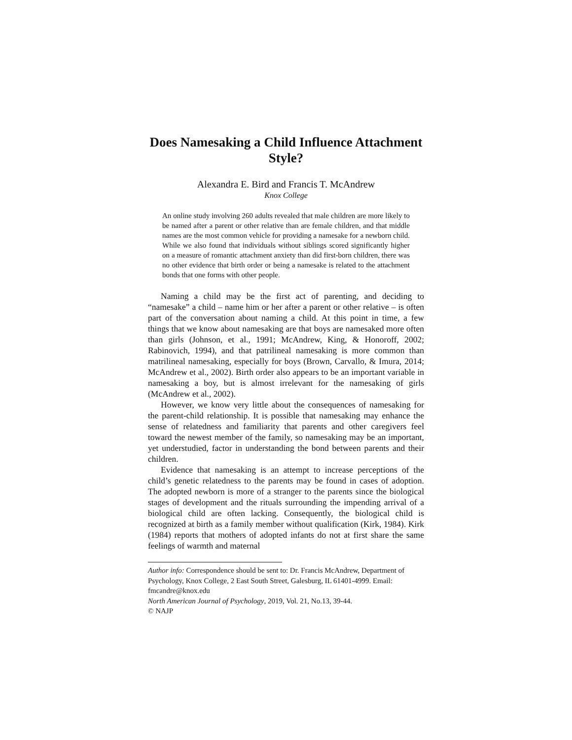Does Namesaking a Child Influence Attachment Style?
Alexandra E. Bird and Francis T. McAndrew
Knox College
An online study involving 260 adults revealed that male children are more likely to be named after a parent or other relative than are female children, and that middle names are the most common vehicle for providing a namesake for a newborn child. While we also found that individuals without siblings scored significantly higher on a measure of romantic attachment anxiety than did first-born children, there was no other evidence that birth order or being a namesake is related to the attachment bonds that one forms with other people.
Naming a child may be the first act of parenting, and deciding to “namesake” a child – name him or her after a parent or other relative – is often part of the conversation about naming a child. At this point in time, a few things that we know about namesaking are that boys are namesaked more often than girls (Johnson, et al., 1991; McAndrew, King, & Honoroff, 2002; Rabinovich, 1994), and that patrilineal namesaking is more common than matrilineal namesaking, especially for boys (Brown, Carvallo, & Imura, 2014; McAndrew et al., 2002). Birth order also appears to be an important variable in namesaking a boy, but is almost irrelevant for the namesaking of girls (McAndrew et al., 2002).
However, we know very little about the consequences of namesaking for the parent-child relationship. It is possible that namesaking may enhance the sense of relatedness and familiarity that parents and other caregivers feel toward the newest member of the family, so namesaking may be an important, yet understudied, factor in understanding the bond between parents and their children.
Evidence that namesaking is an attempt to increase perceptions of the child’s genetic relatedness to the parents may be found in cases of adoption. The adopted newborn is more of a stranger to the parents since the biological stages of development and the rituals surrounding the impending arrival of a biological child are often lacking. Consequently, the biological child is recognized at birth as a family member without qualification (Kirk, 1984). Kirk (1984) reports that mothers of adopted infants do not at first share the same feelings of warmth and maternal
Author info: Correspondence should be sent to: Dr. Francis McAndrew, Department of Psychology, Knox College, 2 East South Street, Galesburg, IL 61401-4999. Email: fmcandre@knox.edu
North American Journal of Psychology, 2019, Vol. 21, No.13, 39-44.
© NAJP